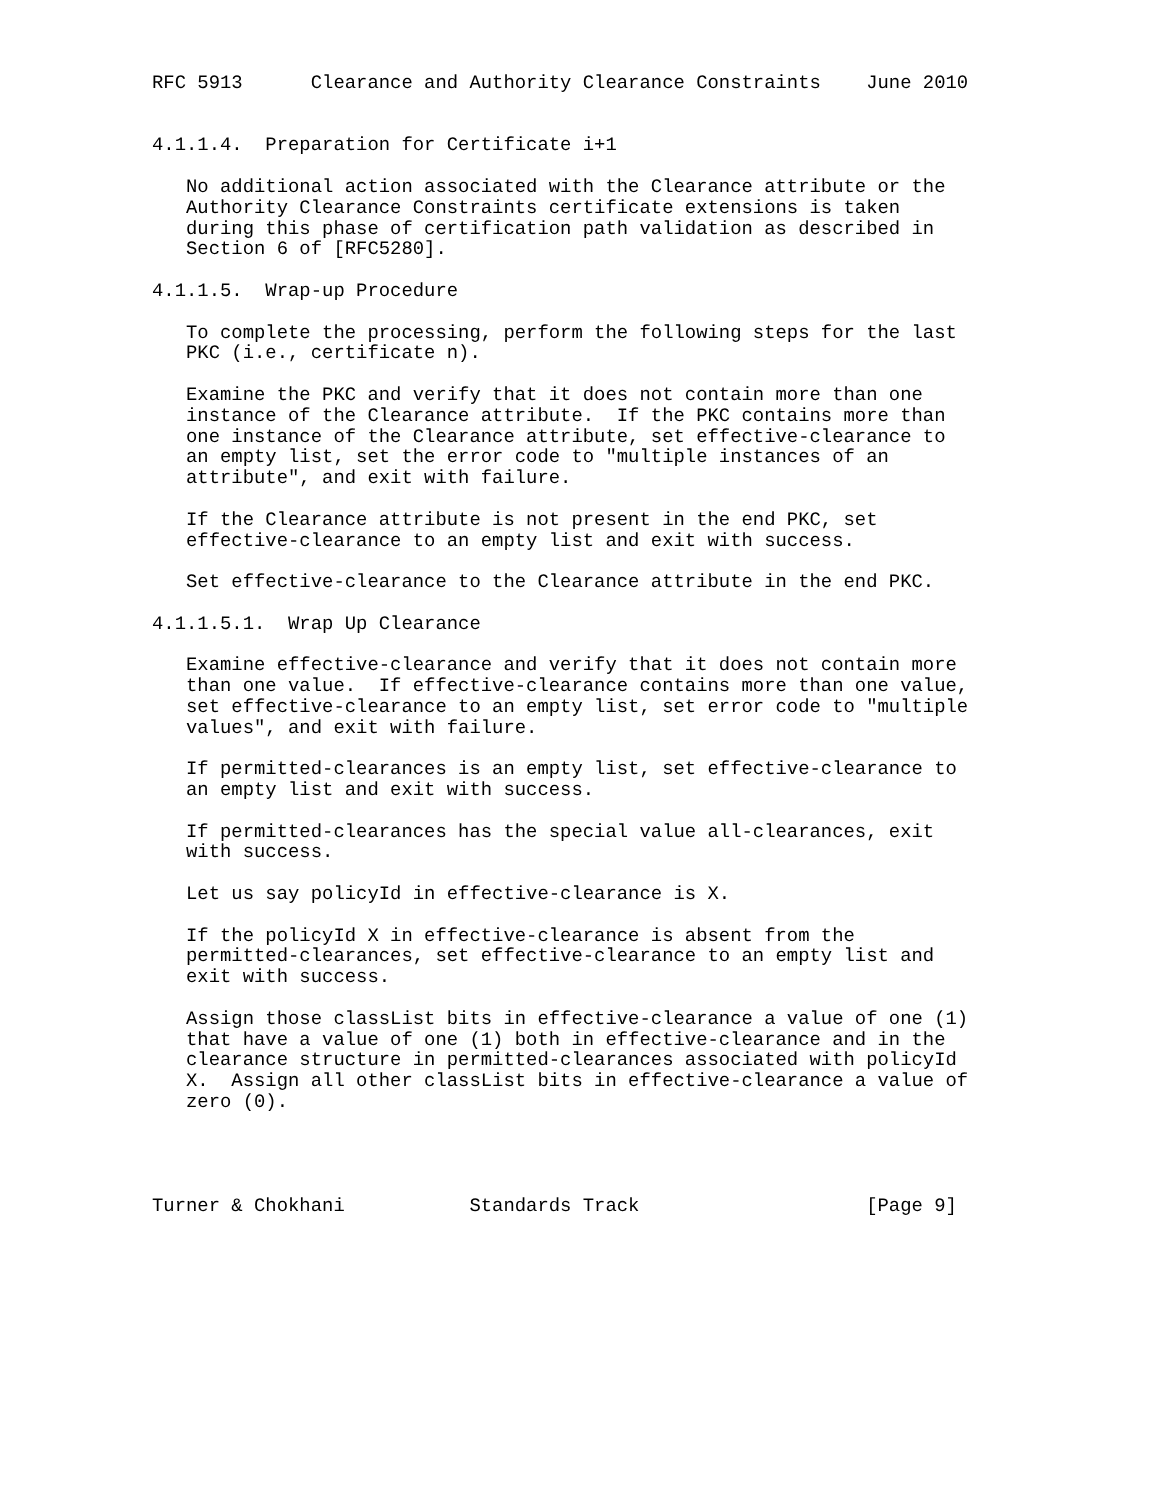RFC 5913      Clearance and Authority Clearance Constraints    June 2010


4.1.1.4.  Preparation for Certificate i+1

   No additional action associated with the Clearance attribute or the
   Authority Clearance Constraints certificate extensions is taken
   during this phase of certification path validation as described in
   Section 6 of [RFC5280].

4.1.1.5.  Wrap-up Procedure

   To complete the processing, perform the following steps for the last
   PKC (i.e., certificate n).

   Examine the PKC and verify that it does not contain more than one
   instance of the Clearance attribute.  If the PKC contains more than
   one instance of the Clearance attribute, set effective-clearance to
   an empty list, set the error code to "multiple instances of an
   attribute", and exit with failure.

   If the Clearance attribute is not present in the end PKC, set
   effective-clearance to an empty list and exit with success.

   Set effective-clearance to the Clearance attribute in the end PKC.

4.1.1.5.1.  Wrap Up Clearance

   Examine effective-clearance and verify that it does not contain more
   than one value.  If effective-clearance contains more than one value,
   set effective-clearance to an empty list, set error code to "multiple
   values", and exit with failure.

   If permitted-clearances is an empty list, set effective-clearance to
   an empty list and exit with success.

   If permitted-clearances has the special value all-clearances, exit
   with success.

   Let us say policyId in effective-clearance is X.

   If the policyId X in effective-clearance is absent from the
   permitted-clearances, set effective-clearance to an empty list and
   exit with success.

   Assign those classList bits in effective-clearance a value of one (1)
   that have a value of one (1) both in effective-clearance and in the
   clearance structure in permitted-clearances associated with policyId
   X.  Assign all other classList bits in effective-clearance a value of
   zero (0).




Turner & Chokhani           Standards Track                    [Page 9]